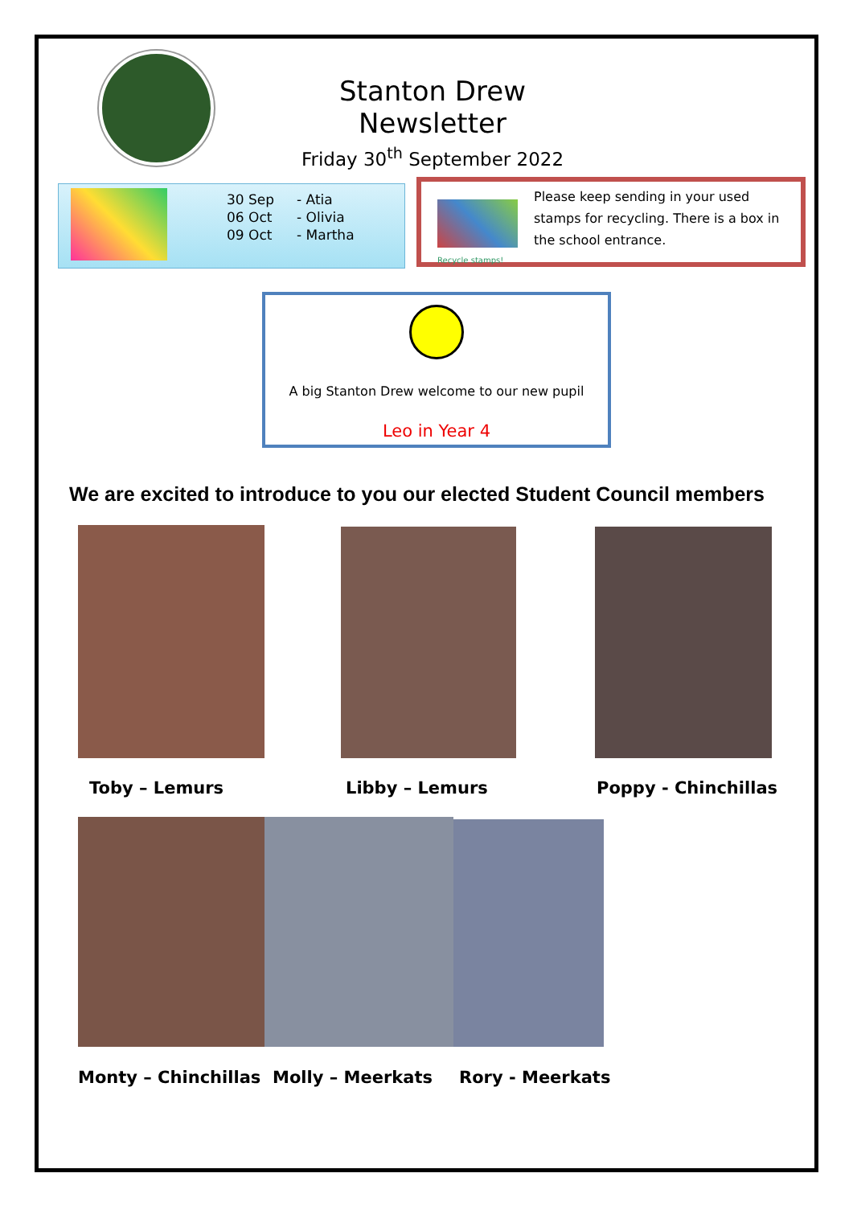Stanton Drew Newsletter
Friday 30<sup>th</sup> September 2022
| 30 Sep | - Atia |
| 06 Oct | - Olivia |
| 09 Oct | - Martha |
Recycle stamps!
Please keep sending in your used stamps for recycling. There is a box in the school entrance.
A big Stanton Drew welcome to our new pupil
Leo in Year 4
We are excited to introduce to you our elected Student Council members
Toby – Lemurs Libby – Lemurs Poppy - Chinchillas
Monty – Chinchillas Molly – Meerkats Rory - Meerkats